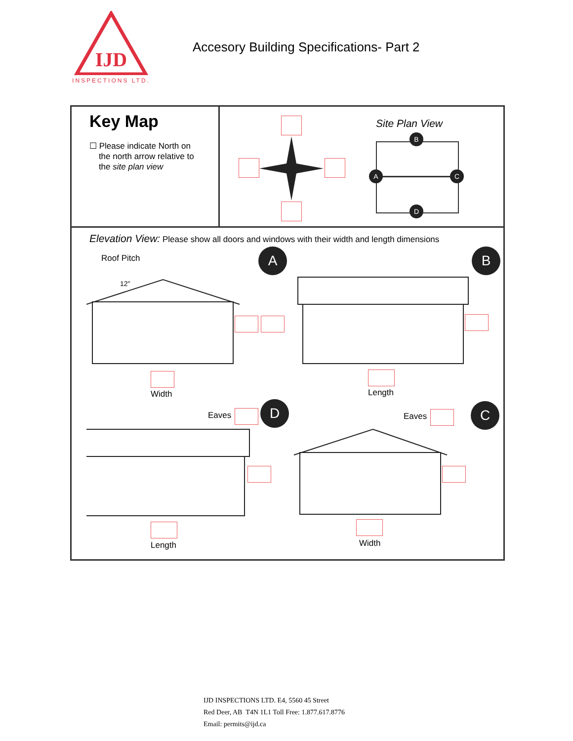IJD
INSPECTIONS LTD.
Accesory Building Specifications- Part 2
Key Map
☐ Please indicate North on
the north arrow relative to
the site plan view
Site Plan View
B
A C
D
Elevation View: Please show all doors and windows with their width and length dimensions
Roof Pitch
12"
A B
Width Length
Eaves D
Eaves C
Length Width
IJD INSPECTIONS LTD. E4, 5560 45 Street
Red Deer, AB T4N 1L1 Toll Free: 1.877.617.8776
Email: permits@ijd.ca